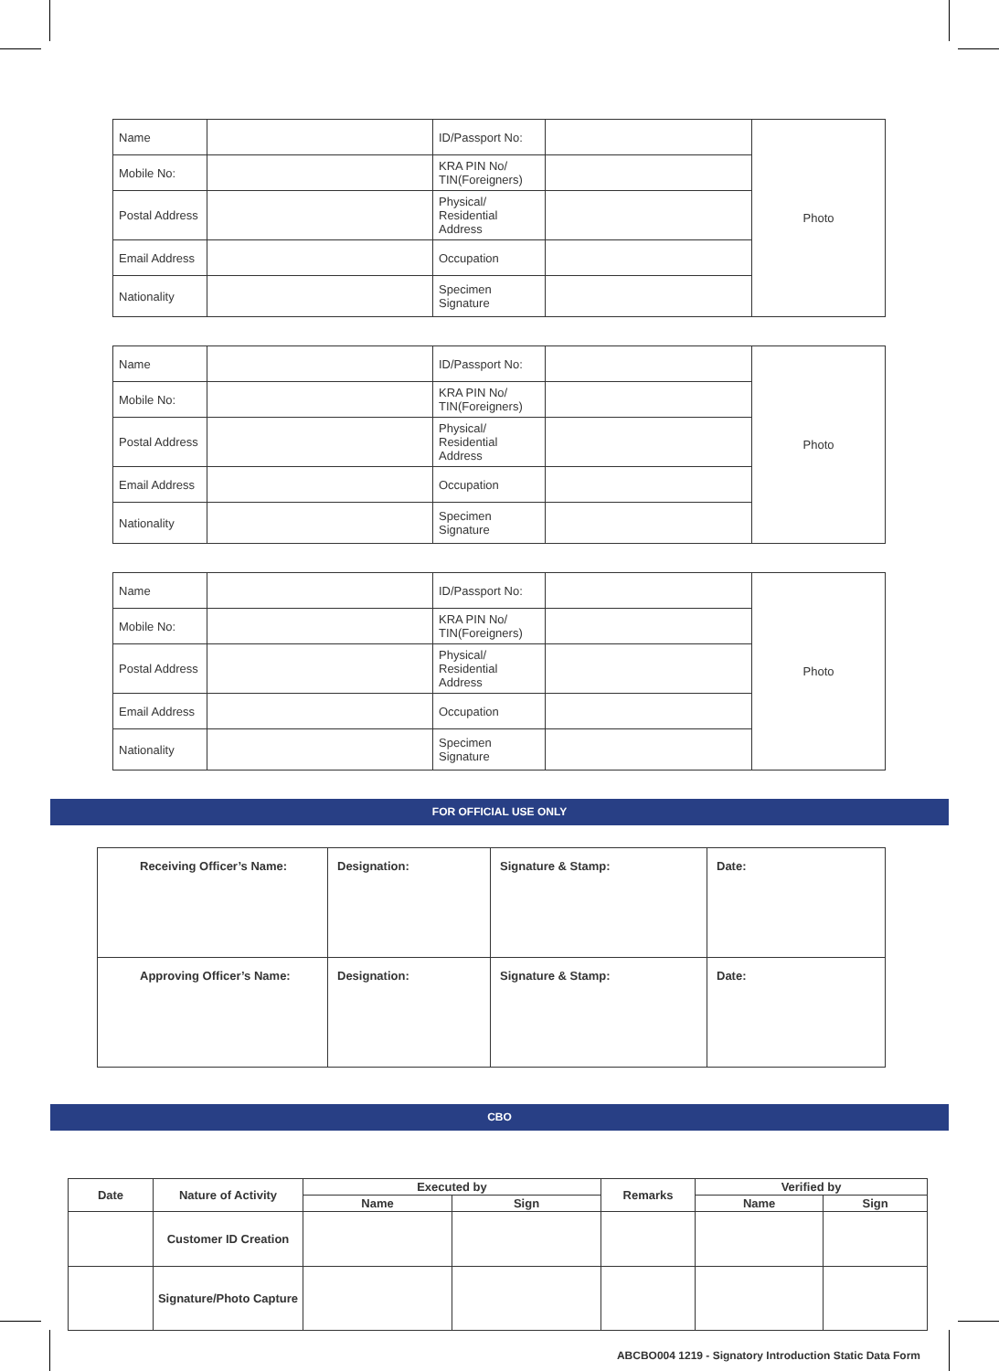| Name | | ID/Passport No: | | Photo |
| Mobile No: | | KRA PIN No/ TIN(Foreigners) | | |
| Postal Address | | Physical/ Residential Address | | |
| Email Address | | Occupation | | |
| Nationality | | Specimen Signature | | |
| Name | | ID/Passport No: | | Photo |
| Mobile No: | | KRA PIN No/ TIN(Foreigners) | | |
| Postal Address | | Physical/ Residential Address | | |
| Email Address | | Occupation | | |
| Nationality | | Specimen Signature | | |
| Name | | ID/Passport No: | | Photo |
| Mobile No: | | KRA PIN No/ TIN(Foreigners) | | |
| Postal Address | | Physical/ Residential Address | | |
| Email Address | | Occupation | | |
| Nationality | | Specimen Signature | | |
FOR OFFICIAL USE ONLY
| Receiving Officer’s Name: | Designation: | Signature & Stamp: | Date: |
| Approving Officer’s Name: | Designation: | Signature & Stamp: | Date: |
CBO
| Date | Nature of Activity | Executed by | | Remarks | Verified by | |
| --- | --- | --- | --- | --- | --- | --- |
| | | Name | Sign | | Name | Sign |
| | Customer ID Creation | | | | | |
| | Signature/Photo Capture | | | | | |
ABCBO004 1219 - Signatory Introduction Static Data Form